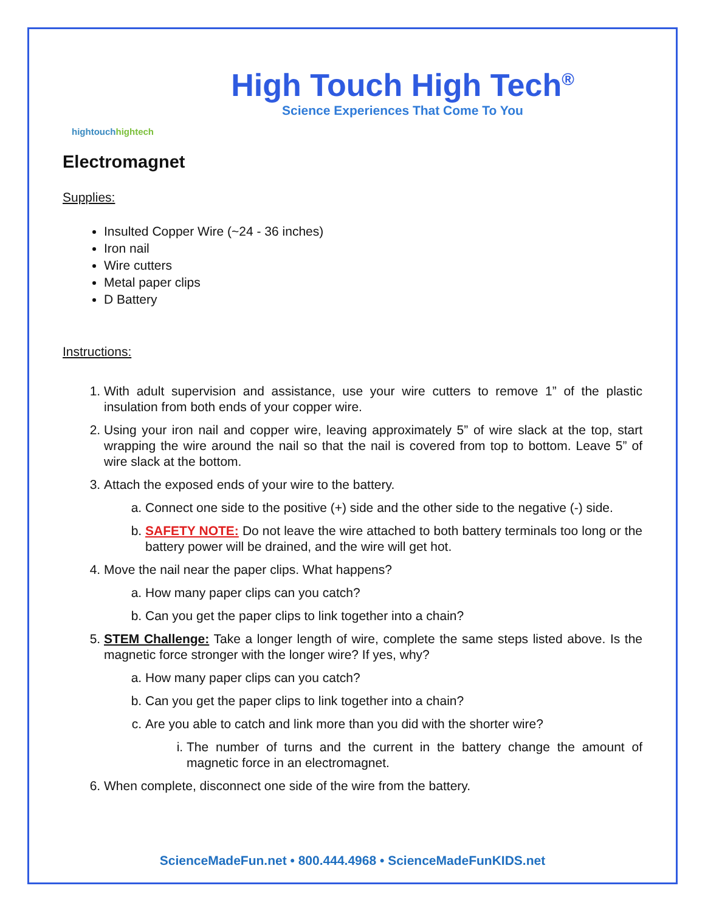hightouch hightech
High Touch High Tech<sup>®</sup>
Science Experiences That Come To You
Electromagnet
Supplies:
Insulted Copper Wire (~24 - 36 inches)
Iron nail
Wire cutters
Metal paper clips
D Battery
Instructions:
1. With adult supervision and assistance, use your wire cutters to remove 1” of the plastic insulation from both ends of your copper wire.
2. Using your iron nail and copper wire, leaving approximately 5” of wire slack at the top, start wrapping the wire around the nail so that the nail is covered from top to bottom. Leave 5” of wire slack at the bottom.
3. Attach the exposed ends of your wire to the battery.
a. Connect one side to the positive (+) side and the other side to the negative (-) side.
b. SAFETY NOTE: Do not leave the wire attached to both battery terminals too long or the battery power will be drained, and the wire will get hot.
4. Move the nail near the paper clips. What happens?
a. How many paper clips can you catch?
b. Can you get the paper clips to link together into a chain?
5. STEM Challenge: Take a longer length of wire, complete the same steps listed above. Is the magnetic force stronger with the longer wire? If yes, why?
a. How many paper clips can you catch?
b. Can you get the paper clips to link together into a chain?
c. Are you able to catch and link more than you did with the shorter wire?
i. The number of turns and the current in the battery change the amount of magnetic force in an electromagnet.
6. When complete, disconnect one side of the wire from the battery.
ScienceMadeFun.net • 800.444.4968 • ScienceMadeFunKIDS.net